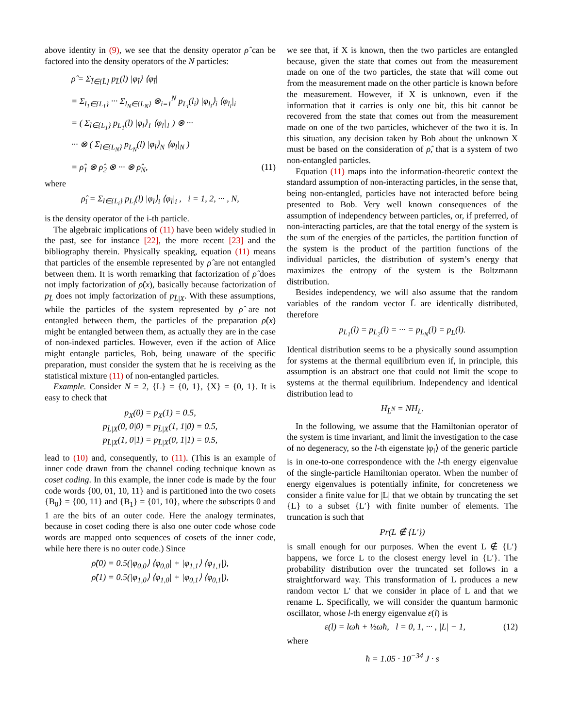above identity in (9), we see that the density operator ρ̂ can be factored into the density operators of the N particles:
ρ̂ = Σ<sub>l̄∈{L̄}</sub> p<sub>L̄</sub>(l̄) |φ<sub>l̄</sub>⟩ ⟨φ<sub>l̄</sub>|
= Σ<sub>l<sub>1</sub>∈{L<sub>1</sub>}</sub> ··· Σ<sub>l<sub>N</sub>∈{L<sub>N</sub>}</sub> ⊗<sub>i=1</sub><sup>N</sup> p<sub>L<sub>i</sub></sub>(l<sub>i</sub>) |φ<sub>l<sub>i</sub></sub>⟩<sub>i</sub> ⟨φ<sub>l<sub>i</sub></sub>|<sub>i</sub>
= ( Σ<sub>l∈{L<sub>1</sub>}</sub> p<sub>L<sub>1</sub></sub>(l) |φ<sub>l</sub>⟩<sub>1</sub> ⟨φ<sub>l</sub>|<sub>1</sub> ) ⊗ ···
··· ⊗ ( Σ<sub>l∈{L<sub>N</sub>}</sub> p<sub>L<sub>N</sub></sub>(l) |φ<sub>l</sub>⟩<sub>N</sub> ⟨φ<sub>l</sub>|<sub>N</sub> )
= ρ̂<sub>1</sub> ⊗ ρ̂<sub>2</sub> ⊗ ··· ⊗ ρ̂<sub>N</sub>, (11)
where
ρ̂<sub>i</sub> = Σ<sub>l∈{L<sub>i</sub>}</sub> p<sub>L<sub>i</sub></sub>(l) |φ<sub>l</sub>⟩<sub>i</sub> ⟨φ<sub>l</sub>|<sub>i</sub> , i = 1, 2, ··· , N,
is the density operator of the i-th particle.
The algebraic implications of (11) have been widely studied in the past, see for instance [22], the more recent [23] and the bibliography therein. Physically speaking, equation (11) means that particles of the ensemble represented by ρ̂ are not entangled between them. It is worth remarking that factorization of ρ̂ does not imply factorization of ρ̂(x), basically because factorization of p<sub>L̄</sub> does not imply factorization of p<sub>L̄|X</sub>. With these assumptions, while the particles of the system represented by ρ̂ are not entangled between them, the particles of the preparation ρ̂(x) might be entangled between them, as actually they are in the case of non-indexed particles. However, even if the action of Alice might entangle particles, Bob, being unaware of the specific preparation, must consider the system that he is receiving as the statistical mixture (11) of non-entangled particles.
Example. Consider N = 2, {L} = {0, 1}, {X} = {0, 1}. It is easy to check that
p<sub>X</sub>(0) = p<sub>X</sub>(1) = 0.5,
p<sub>L̄|X</sub>(0, 0|0) = p<sub>L̄|X</sub>(1, 1|0) = 0.5,
p<sub>L̄|X</sub>(1, 0|1) = p<sub>L̄|X</sub>(0, 1|1) = 0.5,
lead to (10) and, consequently, to (11). (This is an example of inner code drawn from the channel coding technique known as coset coding. In this example, the inner code is made by the four code words {00, 01, 10, 11} and is partitioned into the two cosets {B<sub>0</sub>} = {00, 11} and {B<sub>1</sub>} = {01, 10}, where the subscripts 0 and 1 are the bits of an outer code. Here the analogy terminates, because in coset coding there is also one outer code whose code words are mapped onto sequences of cosets of the inner code, while here there is no outer code.) Since
ρ̂(0) = 0.5(|φ<sub>0,0</sub>⟩ ⟨φ<sub>0,0</sub>| + |φ<sub>1,1</sub>⟩ ⟨φ<sub>1,1</sub>|),
ρ̂(1) = 0.5(|φ<sub>1,0</sub>⟩ ⟨φ<sub>1,0</sub>| + |φ<sub>0,1</sub>⟩ ⟨φ<sub>0,1</sub>|),
we see that, if X is known, then the two particles are entangled because, given the state that comes out from the measurement made on one of the two particles, the state that will come out from the measurement made on the other particle is known before the measurement. However, if X is unknown, even if the information that it carries is only one bit, this bit cannot be recovered from the state that comes out from the measurement made on one of the two particles, whichever of the two it is. In this situation, any decision taken by Bob about the unknown X must be based on the consideration of ρ̂, that is a system of two non-entangled particles.
Equation (11) maps into the information-theoretic context the standard assumption of non-interacting particles, in the sense that, being non-entangled, particles have not interacted before being presented to Bob. Very well known consequences of the assumption of independency between particles, or, if preferred, of non-interacting particles, are that the total energy of the system is the sum of the energies of the particles, the partition function of the system is the product of the partition functions of the individual particles, the distribution of system’s energy that maximizes the entropy of the system is the Boltzmann distribution.
Besides independency, we will also assume that the random variables of the random vector L̄ are identically distributed, therefore
p<sub>L<sub>1</sub></sub>(l) = p<sub>L<sub>2</sub></sub>(l) = ··· = p<sub>L<sub>N</sub></sub>(l) = p<sub>L</sub>(l).
Identical distribution seems to be a physically sound assumption for systems at the thermal equilibrium even if, in principle, this assumption is an abstract one that could not limit the scope to systems at the thermal equilibrium. Independency and identical distribution lead to
H<sub>L̄<sup>N</sup></sub> = NH<sub>L</sub>.
In the following, we assume that the Hamiltonian operator of the system is time invariant, and limit the investigation to the case of no degeneracy, so the l-th eigenstate |φ<sub>l</sub>⟩ of the generic particle is in one-to-one correspondence with the l-th energy eigenvalue of the single-particle Hamiltonian operator. When the number of energy eigenvalues is potentially infinite, for concreteness we consider a finite value for |L| that we obtain by truncating the set {L} to a subset {L′} with finite number of elements. The truncation is such that
Pr(L ∉ {L′})
is small enough for our purposes. When the event L ∉ {L′} happens, we force L to the closest energy level in {L′}. The probability distribution over the truncated set follows in a straightforward way. This transformation of L produces a new random vector L′ that we consider in place of L and that we rename L. Specifically, we will consider the quantum harmonic oscillator, whose l-th energy eigenvalue ε(l) is
ε(l) = lωħ + ½ωħ, l = 0, 1, ··· , |L| − 1, (12)
where
ħ = 1.05 · 10<sup>−34</sup> J · s